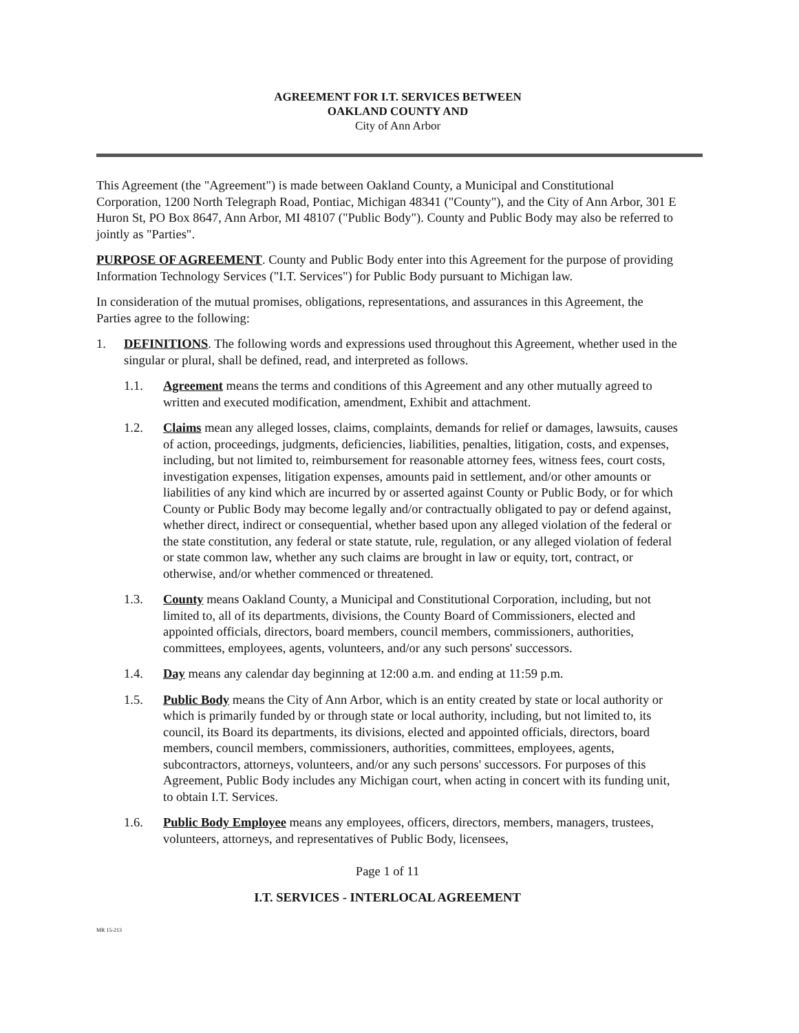AGREEMENT FOR I.T. SERVICES BETWEEN
OAKLAND COUNTY AND
City of Ann Arbor
This Agreement (the "Agreement") is made between Oakland County, a Municipal and Constitutional Corporation, 1200 North Telegraph Road, Pontiac, Michigan 48341 ("County"), and the City of Ann Arbor, 301 E Huron St, PO Box 8647, Ann Arbor, MI 48107 ("Public Body"). County and Public Body may also be referred to jointly as "Parties".
PURPOSE OF AGREEMENT. County and Public Body enter into this Agreement for the purpose of providing Information Technology Services ("I.T. Services") for Public Body pursuant to Michigan law.
In consideration of the mutual promises, obligations, representations, and assurances in this Agreement, the Parties agree to the following:
1. DEFINITIONS. The following words and expressions used throughout this Agreement, whether used in the singular or plural, shall be defined, read, and interpreted as follows.
1.1. Agreement means the terms and conditions of this Agreement and any other mutually agreed to written and executed modification, amendment, Exhibit and attachment.
1.2. Claims mean any alleged losses, claims, complaints, demands for relief or damages, lawsuits, causes of action, proceedings, judgments, deficiencies, liabilities, penalties, litigation, costs, and expenses, including, but not limited to, reimbursement for reasonable attorney fees, witness fees, court costs, investigation expenses, litigation expenses, amounts paid in settlement, and/or other amounts or liabilities of any kind which are incurred by or asserted against County or Public Body, or for which County or Public Body may become legally and/or contractually obligated to pay or defend against, whether direct, indirect or consequential, whether based upon any alleged violation of the federal or the state constitution, any federal or state statute, rule, regulation, or any alleged violation of federal or state common law, whether any such claims are brought in law or equity, tort, contract, or otherwise, and/or whether commenced or threatened.
1.3. County means Oakland County, a Municipal and Constitutional Corporation, including, but not limited to, all of its departments, divisions, the County Board of Commissioners, elected and appointed officials, directors, board members, council members, commissioners, authorities, committees, employees, agents, volunteers, and/or any such persons' successors.
1.4. Day means any calendar day beginning at 12:00 a.m. and ending at 11:59 p.m.
1.5. Public Body means the City of Ann Arbor, which is an entity created by state or local authority or which is primarily funded by or through state or local authority, including, but not limited to, its council, its Board its departments, its divisions, elected and appointed officials, directors, board members, council members, commissioners, authorities, committees, employees, agents, subcontractors, attorneys, volunteers, and/or any such persons' successors. For purposes of this Agreement, Public Body includes any Michigan court, when acting in concert with its funding unit, to obtain I.T. Services.
1.6. Public Body Employee means any employees, officers, directors, members, managers, trustees, volunteers, attorneys, and representatives of Public Body, licensees,
Page 1 of 11
I.T. SERVICES - INTERLOCAL AGREEMENT
MR 15-213